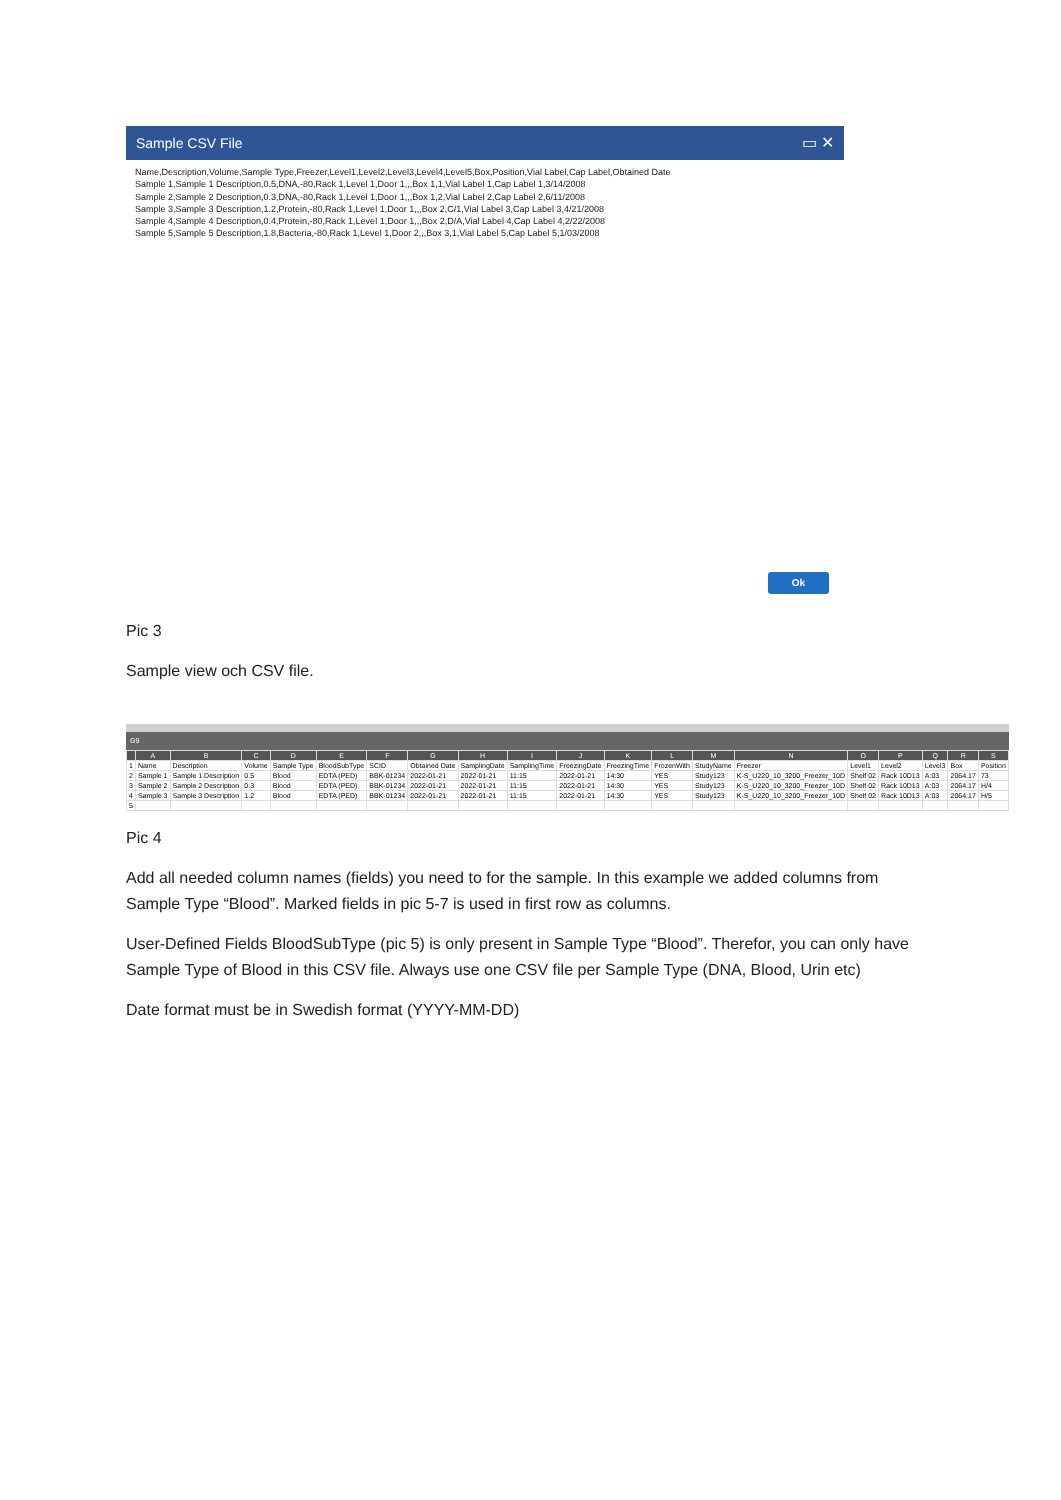Sample CSV File ▭ ✕
Name,Description,Volume,Sample Type,Freezer,Level1,Level2,Level3,Level4,Level5,Box,Position,Vial Label,Cap Label,Obtained Date
Sample 1,Sample 1 Description,0.5,DNA,-80,Rack 1,Level 1,Door 1,,,Box 1,1,Vial Label 1,Cap Label 1,3/14/2008
Sample 2,Sample 2 Description,0.3,DNA,-80,Rack 1,Level 1,Door 1,,,Box 1,2,Vial Label 2,Cap Label 2,6/11/2008
Sample 3,Sample 3 Description,1.2,Protein,-80,Rack 1,Level 1,Door 1,,,Box 2,C/1,Vial Label 3,Cap Label 3,4/21/2008
Sample 4,Sample 4 Description,0.4,Protein,-80,Rack 1,Level 1,Door 1,,,Box 2,D/A,Vial Label 4,Cap Label 4,2/22/2008
Sample 5,Sample 5 Description,1.8,Bacteria,-80,Rack 1,Level 1,Door 2,,,Box 3,1,Vial Label 5,Cap Label 5,1/03/2008
Ok
Pic 3
Sample view och CSV file.
G9
| | A | B | C | D | E | F | G | H | I | J | K | L | M | N | O | P | Q | R | S |
| --- | --- | --- | --- | --- | --- | --- | --- | --- | --- | --- | --- | --- | --- | --- | --- | --- | --- | --- | --- |
| 1 | Name | Description | Volume | Sample Type | BloodSubType | SCID | Obtained Date | SamplingDate | SamplingTime | FreezingDate | FreezingTime | FrozenWith | StudyName | Freezer | Level1 | Level2 | Level3 | Box | Position |
| 2 | Sample 1 | Sample 1 Description | 0.5 | Blood | EDTA (PED) | BBK-01234 | 2022-01-21 | 2022-01-21 | 11:15 | 2022-01-21 | 14:30 | YES | Study123 | K-S_U220_10_3200_Freezer_10D | Shelf 02 | Rack 10D13 | A:03 | 2064.17 | 73 |
| 3 | Sample 2 | Sample 2 Description | 0.3 | Blood | EDTA (PED) | BBK-01234 | 2022-01-21 | 2022-01-21 | 11:15 | 2022-01-21 | 14:30 | YES | Study123 | K-S_U220_10_3200_Freezer_10D | Shelf 02 | Rack 10D13 | A:03 | 2064.17 | H/4 |
| 4 | Sample 3 | Sample 3 Description | 1.2 | Blood | EDTA (PED) | BBK-01234 | 2022-01-21 | 2022-01-21 | 11:15 | 2022-01-21 | 14:30 | YES | Study123 | K-S_U220_10_3200_Freezer_10D | Shelf 02 | Rack 10D13 | A:03 | 2064.17 | H/5 |
| 5 | | | | | | | | | | | | | | | | | | | |
Pic 4
Add all needed column names (fields) you need to for the sample. In this example we added columns from Sample Type “Blood”. Marked fields in pic 5-7 is used in first row as columns.
User-Defined Fields BloodSubType (pic 5) is only present in Sample Type “Blood”. Therefor, you can only have Sample Type of Blood in this CSV file. Always use one CSV file per Sample Type (DNA, Blood, Urin etc)
Date format must be in Swedish format (YYYY-MM-DD)